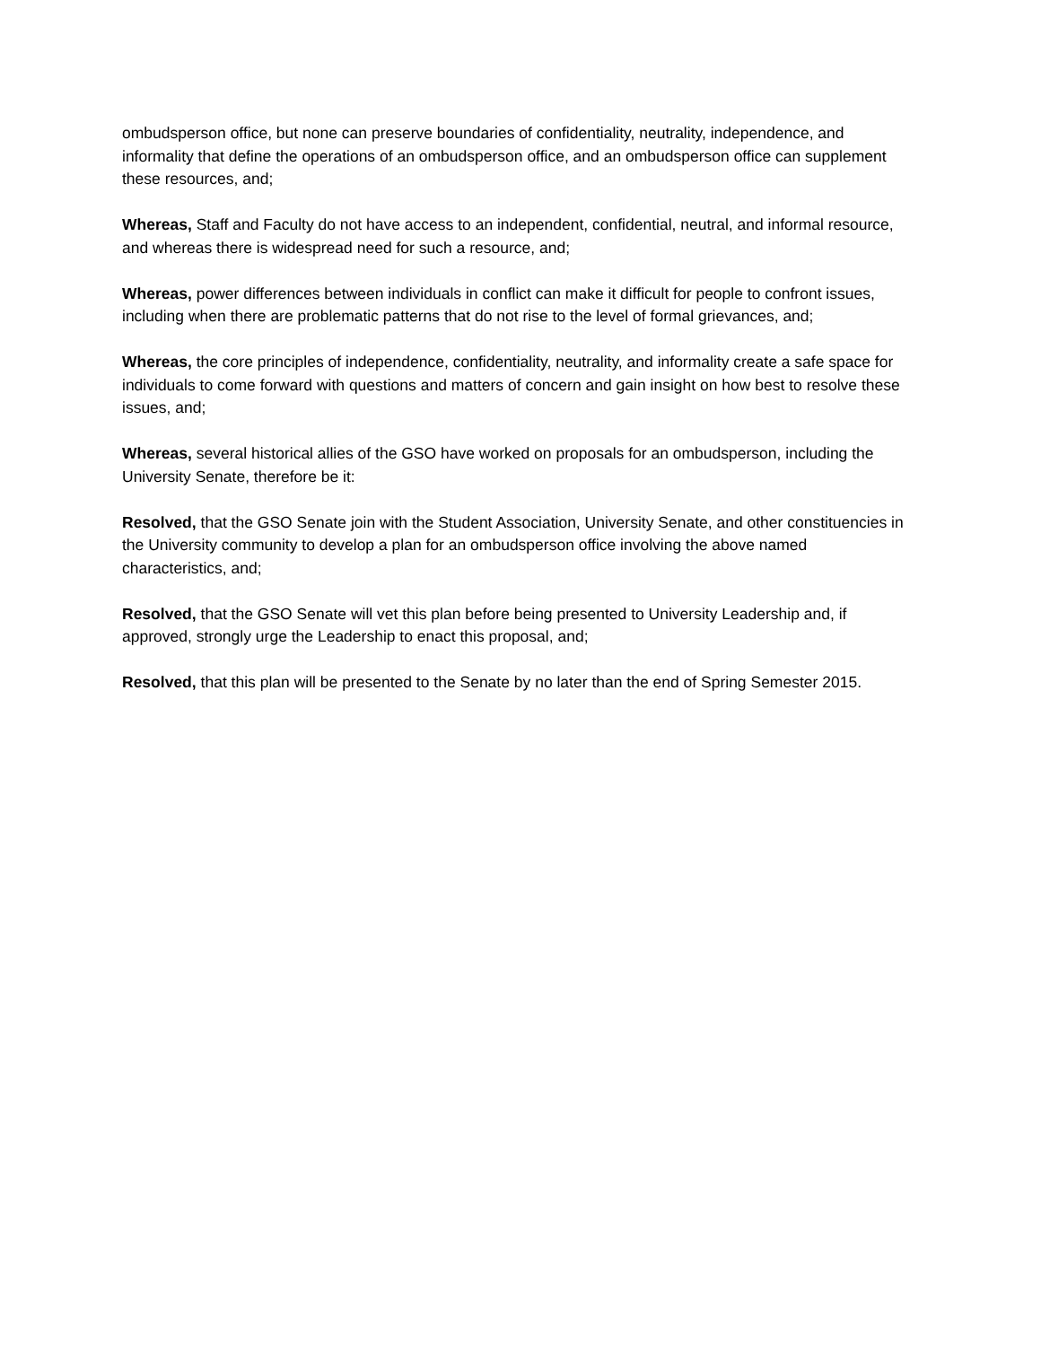ombudsperson office, but none can preserve boundaries of confidentiality, neutrality, independence, and informality that define the operations of an ombudsperson office, and an ombudsperson office can supplement these resources, and;
Whereas, Staff and Faculty do not have access to an independent, confidential, neutral, and informal resource, and whereas there is widespread need for such a resource, and;
Whereas, power differences between individuals in conflict can make it difficult for people to confront issues, including when there are problematic patterns that do not rise to the level of formal grievances, and;
Whereas, the core principles of independence, confidentiality, neutrality, and informality create a safe space for individuals to come forward with questions and matters of concern and gain insight on how best to resolve these issues, and;
Whereas, several historical allies of the GSO have worked on proposals for an ombudsperson, including the University Senate, therefore be it:
Resolved, that the GSO Senate join with the Student Association, University Senate, and other constituencies in the University community to develop a plan for an ombudsperson office involving the above named characteristics, and;
Resolved, that the GSO Senate will vet this plan before being presented to University Leadership and, if approved, strongly urge the Leadership to enact this proposal, and;
Resolved, that this plan will be presented to the Senate by no later than the end of Spring Semester 2015.